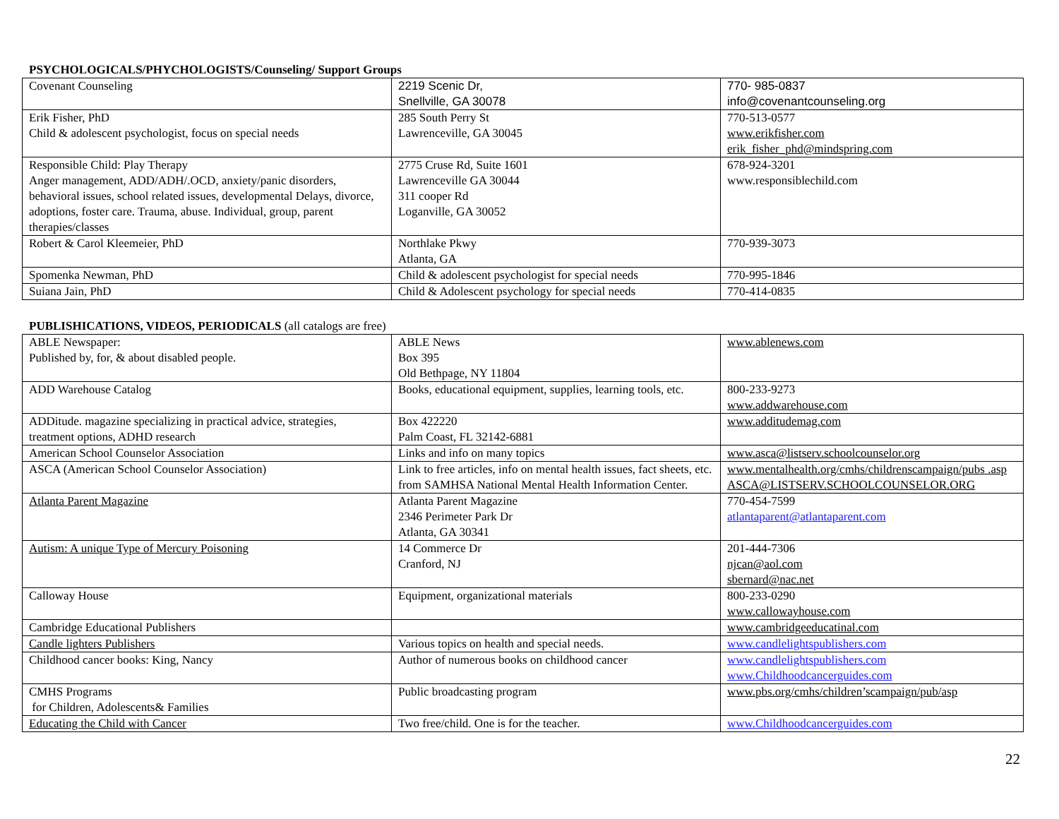PSYCHOLOGICALS/PHYCHOLOGISTS/Counseling/ Support Groups
| Covenant Counseling | 2219 Scenic Dr, Snellville, GA 30078 | 770- 985-0837 info@covenantcounseling.org |
| Erik Fisher, PhD Child & adolescent psychologist, focus on special needs | 285 South Perry St Lawrenceville, GA 30045 | 770-513-0577 www.erikfisher.com erik_fisher_phd@mindspring.com |
| Responsible Child: Play Therapy Anger management, ADD/ADH/.OCD, anxiety/panic disorders, behavioral issues, school related issues, developmental Delays, divorce, adoptions, foster care. Trauma, abuse. Individual, group, parent therapies/classes | 2775 Cruse Rd, Suite 1601 Lawrenceville GA 30044 311 cooper Rd Loganville, GA 30052 | 678-924-3201 www.responsiblechild.com |
| Robert & Carol Kleemeier, PhD | Northlake Pkwy Atlanta, GA | 770-939-3073 |
| Spomenka Newman, PhD | Child & adolescent psychologist for special needs | 770-995-1846 |
| Suiana Jain, PhD | Child & Adolescent psychology for special needs | 770-414-0835 |
PUBLISHICATIONS, VIDEOS, PERIODICALS (all catalogs are free)
| ABLE Newspaper: Published by, for, & about disabled people. | ABLE News Box 395 Old Bethpage, NY 11804 | www.ablenews.com |
| ADD Warehouse Catalog | Books, educational equipment, supplies, learning tools, etc. | 800-233-9273 www.addwarehouse.com |
| ADDitude. magazine specializing in practical advice, strategies, treatment options, ADHD research | Box 422220 Palm Coast, FL 32142-6881 | www.additudemag.com |
| American School Counselor Association | Links and info on many topics | www.asca@listserv.schoolcounselor.org |
| ASCA (American School Counselor Association) | Link to free articles, info on mental health issues, fact sheets, etc. from SAMHSA National Mental Health Information Center. | www.mentalhealth.org/cmhs/childrenscampaign/pubs .asp ASCA@LISTSERV.SCHOOLCOUNSELOR.ORG |
| Atlanta Parent Magazine | Atlanta Parent Magazine 2346 Perimeter Park Dr Atlanta, GA 30341 | 770-454-7599 atlantaparent@atlantaparent.com |
| Autism: A unique Type of Mercury Poisoning | 14 Commerce Dr Cranford, NJ | 201-444-7306 njcan@aol.com sbernard@nac.net |
| Calloway House | Equipment, organizational materials | 800-233-0290 www.callowayhouse.com |
| Cambridge Educational Publishers | | www.cambridgeeducatinal.com |
| Candle lighters Publishers | Various topics on health and special needs. | www.candlelightspublishers.com |
| Childhood cancer books: King, Nancy | Author of numerous books on childhood cancer | www.candlelightspublishers.com www.Childhoodcancerguides.com |
| CMHS Programs for Children, Adolescents& Families | Public broadcasting program | www.pbs.org/cmhs/children’scampaign/pub/asp |
| Educating the Child with Cancer | Two free/child. One is for the teacher. | www.Childhoodcancerguides.com |
22